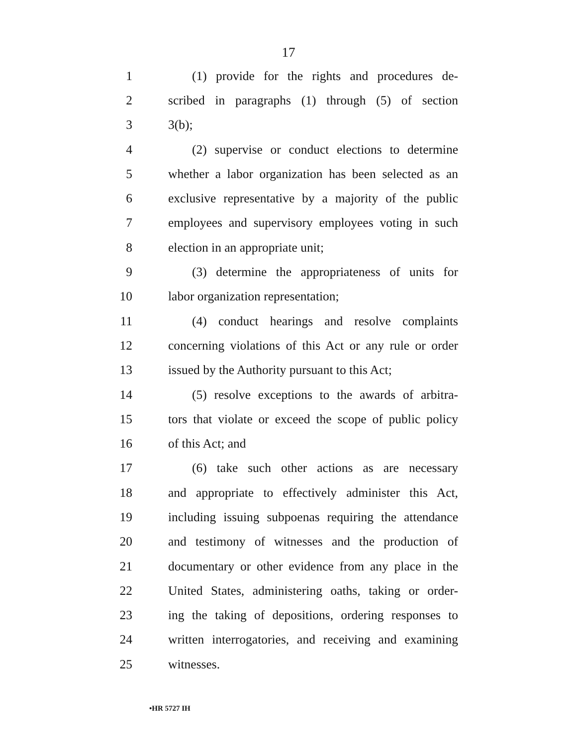17
1 (1) provide for the rights and procedures de-
2 scribed in paragraphs (1) through (5) of section
3 3(b);
4 (2) supervise or conduct elections to determine
5 whether a labor organization has been selected as an
6 exclusive representative by a majority of the public
7 employees and supervisory employees voting in such
8 election in an appropriate unit;
9 (3) determine the appropriateness of units for
10 labor organization representation;
11 (4) conduct hearings and resolve complaints
12 concerning violations of this Act or any rule or order
13 issued by the Authority pursuant to this Act;
14 (5) resolve exceptions to the awards of arbitra-
15 tors that violate or exceed the scope of public policy
16 of this Act; and
17 (6) take such other actions as are necessary
18 and appropriate to effectively administer this Act,
19 including issuing subpoenas requiring the attendance
20 and testimony of witnesses and the production of
21 documentary or other evidence from any place in the
22 United States, administering oaths, taking or order-
23 ing the taking of depositions, ordering responses to
24 written interrogatories, and receiving and examining
25 witnesses.
•HR 5727 IH